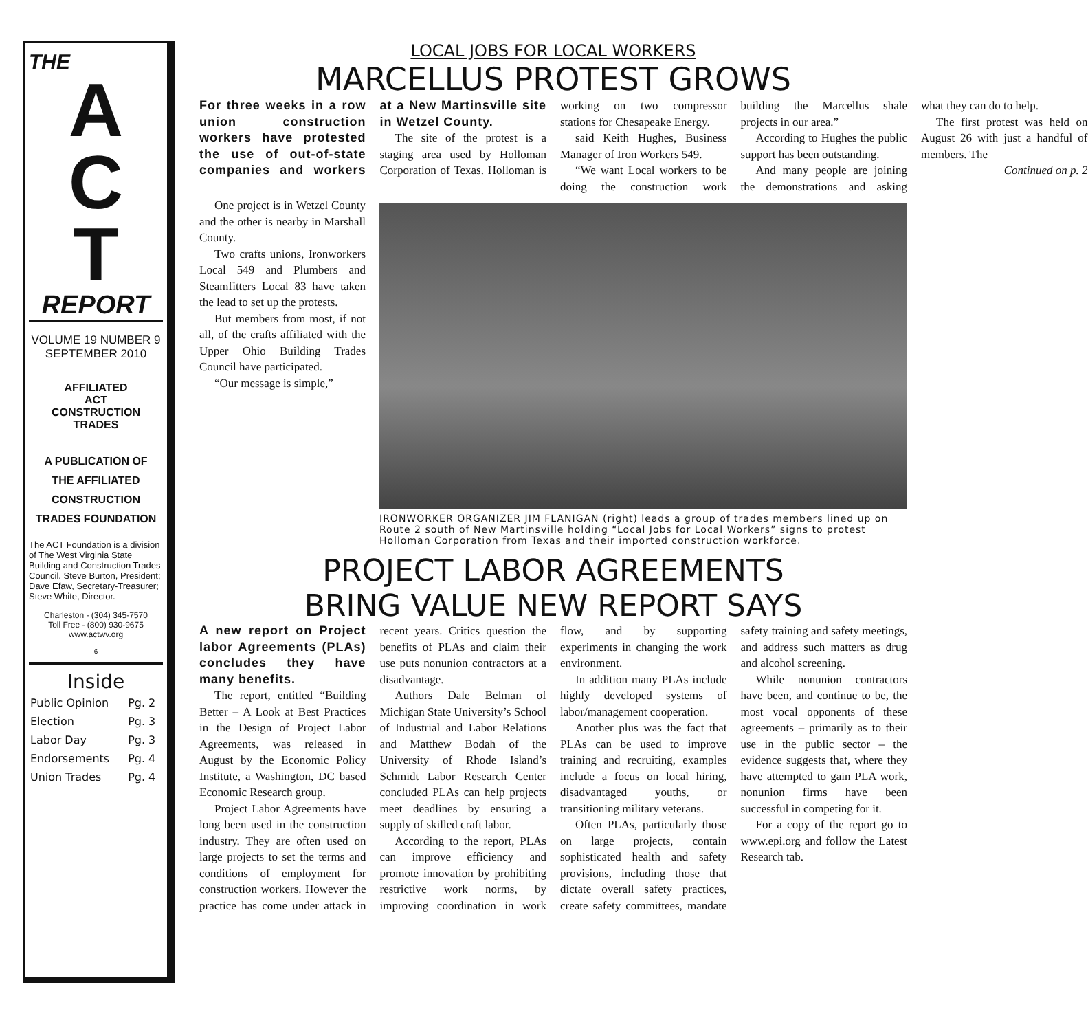THE
A
C
T
REPORT
VOLUME 19 NUMBER 9
SEPTEMBER 2010
AFFILIATED
ACT
CONSTRUCTION
TRADES
A PUBLICATION OF
THE AFFILIATED
CONSTRUCTION
TRADES FOUNDATION
The ACT Foundation is a division of The West Virginia State Building and Construction Trades Council. Steve Burton, President; Dave Efaw, Secretary-Treasurer; Steve White, Director.
Charleston - (304) 345-7570
Toll Free - (800) 930-9675
www.actwv.org
6
Inside
| Public Opinion | Pg. 2 |
| Election | Pg. 3 |
| Labor Day | Pg. 3 |
| Endorsements | Pg. 4 |
| Union Trades | Pg. 4 |
LOCAL JOBS FOR LOCAL WORKERS
MARCELLUS PROTEST GROWS
For three weeks in a row union construction workers have protested the use of out-of-state companies and workers at a New Martinsville site in Wetzel County.
The site of the protest is a staging area used by Holloman Corporation of Texas. Holloman is working on two compressor stations for Chesapeake Energy.
said Keith Hughes, Business Manager of Iron Workers 549.
“We want Local workers to be doing the construction work building the Marcellus shale projects in our area.”
According to Hughes the public support has been outstanding.
And many people are joining the demonstrations and asking what they can do to help.
The first protest was held on August 26 with just a handful of members. The
Continued on p. 2
One project is in Wetzel County and the other is nearby in Marshall County.
Two crafts unions, Ironworkers Local 549 and Plumbers and Steamfitters Local 83 have taken the lead to set up the protests.
But members from most, if not all, of the crafts affiliated with the Upper Ohio Building Trades Council have participated.
“Our message is simple,”
IRONWORKER ORGANIZER JIM FLANIGAN (right) leads a group of trades members lined up on Route 2 south of New Martinsville holding “Local Jobs for Local Workers” signs to protest Holloman Corporation from Texas and their imported construction workforce.
PROJECT LABOR AGREEMENTS
BRING VALUE NEW REPORT SAYS
A new report on Project labor Agreements (PLAs) concludes they have many benefits.
The report, entitled “Building Better – A Look at Best Practices in the Design of Project Labor Agreements, was released in August by the Economic Policy Institute, a Washington, DC based Economic Research group.
Project Labor Agreements have long been used in the construction industry. They are often used on large projects to set the terms and conditions of employment for construction workers. However the practice has come under attack in recent years. Critics question the benefits of PLAs and claim their use puts nonunion contractors at a disadvantage.
Authors Dale Belman of Michigan State University’s School of Industrial and Labor Relations and Matthew Bodah of the University of Rhode Island’s Schmidt Labor Research Center concluded PLAs can help projects meet deadlines by ensuring a supply of skilled craft labor.
According to the report, PLAs can improve efficiency and promote innovation by prohibiting restrictive work norms, by improving coordination in work flow, and by supporting experiments in changing the work environment.
In addition many PLAs include highly developed systems of labor/management cooperation.
Another plus was the fact that PLAs can be used to improve training and recruiting, examples include a focus on local hiring, disadvantaged youths, or transitioning military veterans.
Often PLAs, particularly those on large projects, contain sophisticated health and safety provisions, including those that dictate overall safety practices, create safety committees, mandate safety training and safety meetings, and address such matters as drug and alcohol screening.
While nonunion contractors have been, and continue to be, the most vocal opponents of these agreements – primarily as to their use in the public sector – the evidence suggests that, where they have attempted to gain PLA work, nonunion firms have been successful in competing for it.
For a copy of the report go to www.epi.org and follow the Latest Research tab.